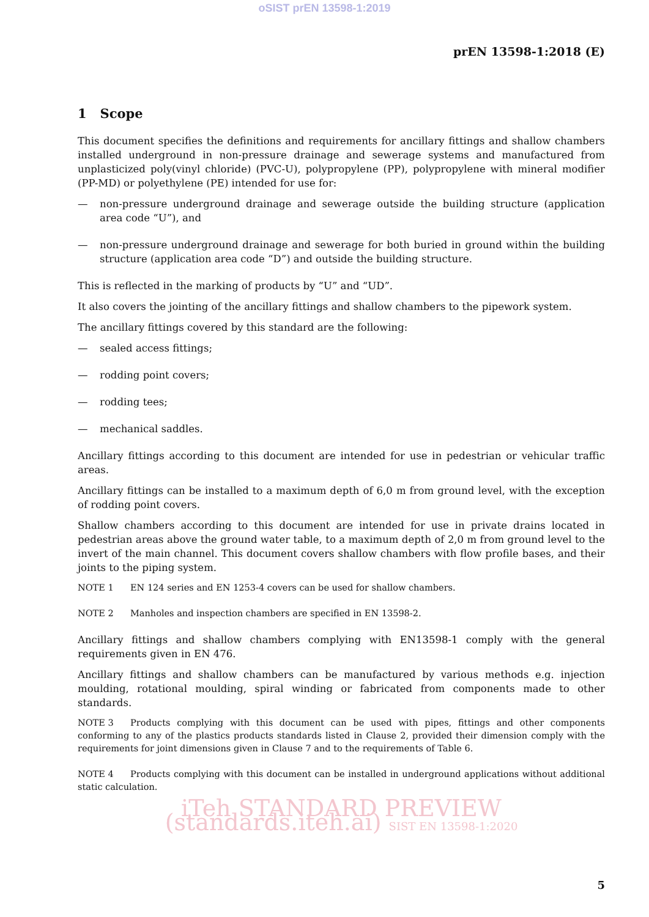oSIST prEN 13598-1:2019
prEN 13598-1:2018 (E)
1 Scope
This document specifies the definitions and requirements for ancillary fittings and shallow chambers installed underground in non-pressure drainage and sewerage systems and manufactured from unplasticized poly(vinyl chloride) (PVC-U), polypropylene (PP), polypropylene with mineral modifier (PP-MD) or polyethylene (PE) intended for use for:
— non-pressure underground drainage and sewerage outside the building structure (application area code “U”), and
— non-pressure underground drainage and sewerage for both buried in ground within the building structure (application area code “D”) and outside the building structure.
This is reflected in the marking of products by “U” and “UD”.
It also covers the jointing of the ancillary fittings and shallow chambers to the pipework system.
The ancillary fittings covered by this standard are the following:
— sealed access fittings;
— rodding point covers;
— rodding tees;
— mechanical saddles.
Ancillary fittings according to this document are intended for use in pedestrian or vehicular traffic areas.
Ancillary fittings can be installed to a maximum depth of 6,0 m from ground level, with the exception of rodding point covers.
Shallow chambers according to this document are intended for use in private drains located in pedestrian areas above the ground water table, to a maximum depth of 2,0 m from ground level to the invert of the main channel. This document covers shallow chambers with flow profile bases, and their joints to the piping system.
NOTE 1 EN 124 series and EN 1253-4 covers can be used for shallow chambers.
NOTE 2 Manholes and inspection chambers are specified in EN 13598-2.
Ancillary fittings and shallow chambers complying with EN13598-1 comply with the general requirements given in EN 476.
Ancillary fittings and shallow chambers can be manufactured by various methods e.g. injection moulding, rotational moulding, spiral winding or fabricated from components made to other standards.
NOTE 3 Products complying with this document can be used with pipes, fittings and other components conforming to any of the plastics products standards listed in Clause 2, provided their dimension comply with the requirements for joint dimensions given in Clause 7 and to the requirements of Table 6.
NOTE 4 Products complying with this document can be installed in underground applications without additional static calculation.
iTeh STANDARD PREVIEW (standards.iteh.ai) SIST EN 13598-1:2020
5